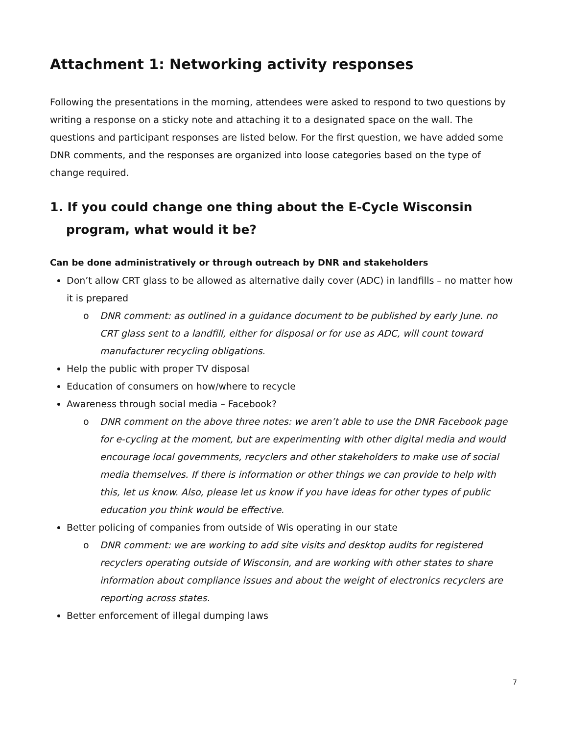Attachment 1: Networking activity responses
Following the presentations in the morning, attendees were asked to respond to two questions by writing a response on a sticky note and attaching it to a designated space on the wall. The questions and participant responses are listed below. For the first question, we have added some DNR comments, and the responses are organized into loose categories based on the type of change required.
1. If you could change one thing about the E-Cycle Wisconsin program, what would it be?
Can be done administratively or through outreach by DNR and stakeholders
Don’t allow CRT glass to be allowed as alternative daily cover (ADC) in landfills – no matter how it is prepared
o DNR comment: as outlined in a guidance document to be published by early June. no CRT glass sent to a landfill, either for disposal or for use as ADC, will count toward manufacturer recycling obligations.
Help the public with proper TV disposal
Education of consumers on how/where to recycle
Awareness through social media – Facebook?
o DNR comment on the above three notes: we aren’t able to use the DNR Facebook page for e-cycling at the moment, but are experimenting with other digital media and would encourage local governments, recyclers and other stakeholders to make use of social media themselves. If there is information or other things we can provide to help with this, let us know. Also, please let us know if you have ideas for other types of public education you think would be effective.
Better policing of companies from outside of Wis operating in our state
o DNR comment: we are working to add site visits and desktop audits for registered recyclers operating outside of Wisconsin, and are working with other states to share information about compliance issues and about the weight of electronics recyclers are reporting across states.
Better enforcement of illegal dumping laws
7